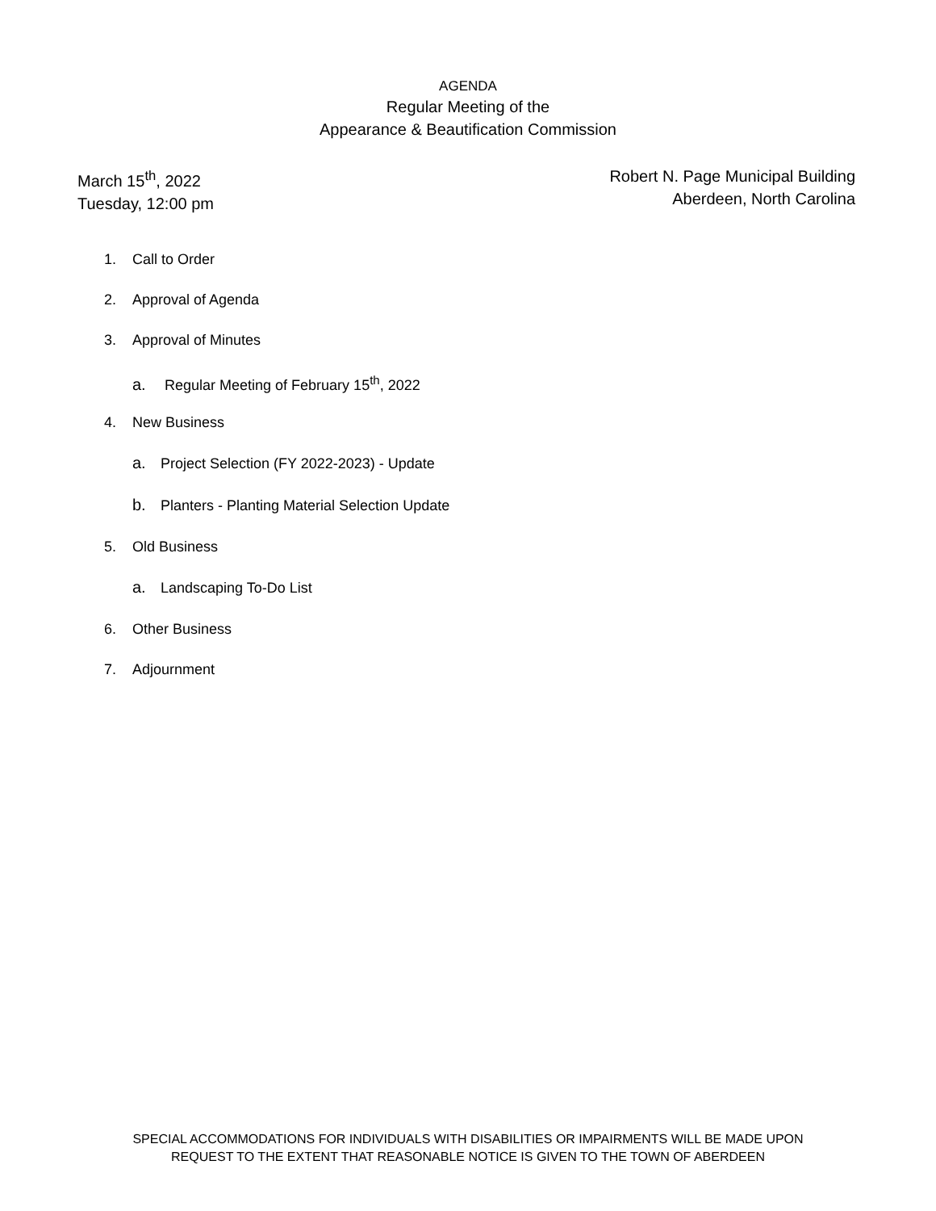AGENDA
Regular Meeting of the
Appearance & Beautification Commission
March 15<sup>th</sup>, 2022
Tuesday, 12:00 pm
Robert N. Page Municipal Building
Aberdeen, North Carolina
1. Call to Order
2. Approval of Agenda
3. Approval of Minutes
a. Regular Meeting of February 15<sup>th</sup>, 2022
4. New Business
a. Project Selection (FY 2022-2023) - Update
b. Planters - Planting Material Selection Update
5. Old Business
a. Landscaping To-Do List
6. Other Business
7. Adjournment
SPECIAL ACCOMMODATIONS FOR INDIVIDUALS WITH DISABILITIES OR IMPAIRMENTS WILL BE MADE UPON
REQUEST TO THE EXTENT THAT REASONABLE NOTICE IS GIVEN TO THE TOWN OF ABERDEEN